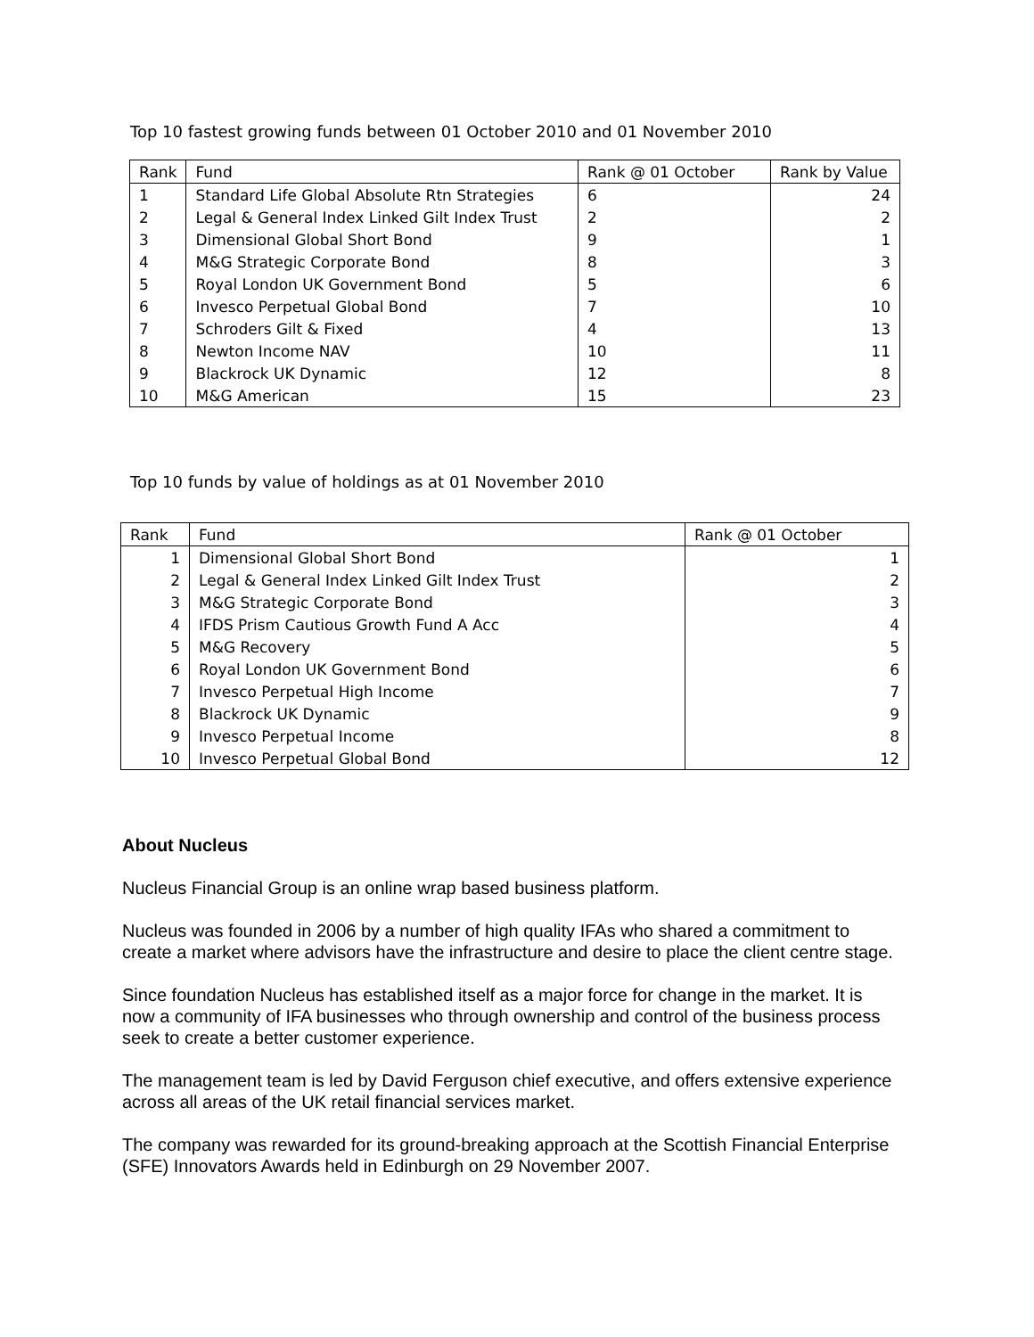Top 10 fastest growing funds between 01 October 2010 and 01 November 2010
| Rank | Fund | Rank @ 01 October | Rank by Value |
| --- | --- | --- | --- |
| 1 | Standard Life Global Absolute Rtn Strategies | 6 | 24 |
| 2 | Legal & General Index Linked Gilt Index Trust | 2 | 2 |
| 3 | Dimensional Global Short Bond | 9 | 1 |
| 4 | M&G Strategic Corporate Bond | 8 | 3 |
| 5 | Royal London UK Government Bond | 5 | 6 |
| 6 | Invesco Perpetual Global Bond | 7 | 10 |
| 7 | Schroders Gilt & Fixed | 4 | 13 |
| 8 | Newton Income NAV | 10 | 11 |
| 9 | Blackrock UK Dynamic | 12 | 8 |
| 10 | M&G American | 15 | 23 |
Top 10 funds by value of holdings as at 01 November 2010
| Rank | Fund | Rank @ 01 October |
| --- | --- | --- |
| 1 | Dimensional Global Short Bond | 1 |
| 2 | Legal & General Index Linked Gilt Index Trust | 2 |
| 3 | M&G Strategic Corporate Bond | 3 |
| 4 | IFDS Prism Cautious Growth Fund A Acc | 4 |
| 5 | M&G Recovery | 5 |
| 6 | Royal London UK Government Bond | 6 |
| 7 | Invesco Perpetual High Income | 7 |
| 8 | Blackrock UK Dynamic | 9 |
| 9 | Invesco Perpetual Income | 8 |
| 10 | Invesco Perpetual Global Bond | 12 |
About Nucleus
Nucleus Financial Group is an online wrap based business platform.
Nucleus was founded in 2006 by a number of high quality IFAs who shared a commitment to create a market where advisors have the infrastructure and desire to place the client centre stage.
Since foundation Nucleus has established itself as a major force for change in the market. It is now a community of IFA businesses who through ownership and control of the business process seek to create a better customer experience.
The management team is led by David Ferguson chief executive, and offers extensive experience across all areas of the UK retail financial services market.
The company was rewarded for its ground-breaking approach at the Scottish Financial Enterprise (SFE) Innovators Awards held in Edinburgh on 29 November 2007.